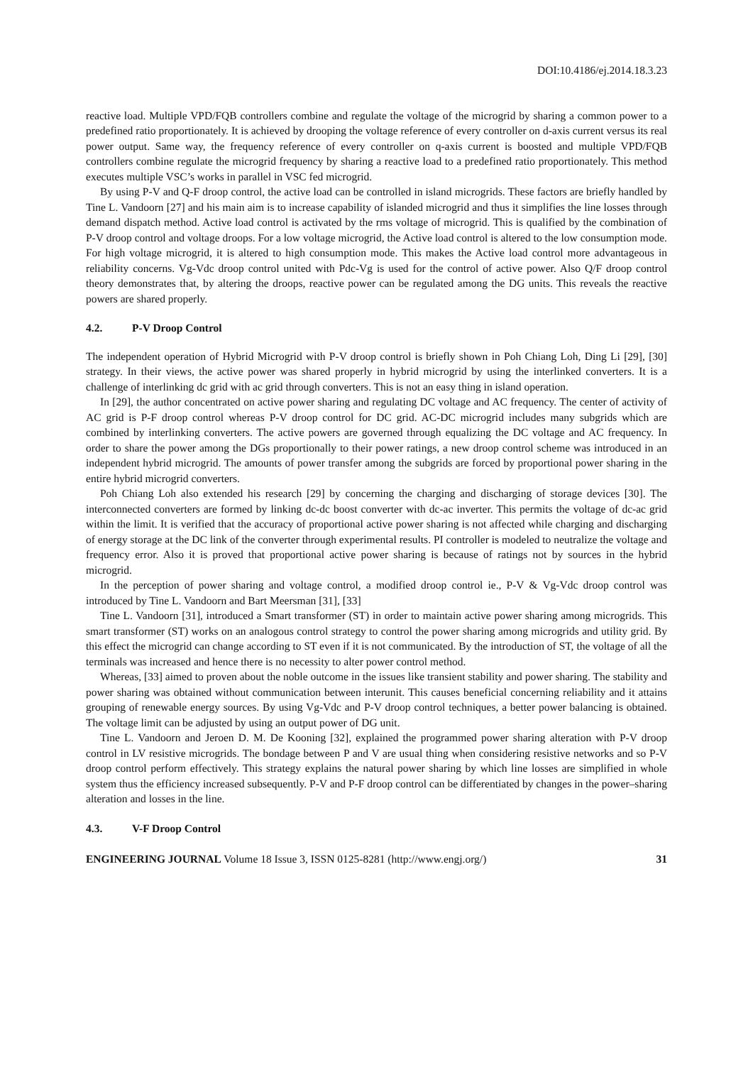DOI:10.4186/ej.2014.18.3.23
reactive load. Multiple VPD/FQB controllers combine and regulate the voltage of the microgrid by sharing a common power to a predefined ratio proportionately. It is achieved by drooping the voltage reference of every controller on d-axis current versus its real power output. Same way, the frequency reference of every controller on q-axis current is boosted and multiple VPD/FQB controllers combine regulate the microgrid frequency by sharing a reactive load to a predefined ratio proportionately. This method executes multiple VSC’s works in parallel in VSC fed microgrid.
By using P-V and Q-F droop control, the active load can be controlled in island microgrids. These factors are briefly handled by Tine L. Vandoorn [27] and his main aim is to increase capability of islanded microgrid and thus it simplifies the line losses through demand dispatch method. Active load control is activated by the rms voltage of microgrid. This is qualified by the combination of P-V droop control and voltage droops. For a low voltage microgrid, the Active load control is altered to the low consumption mode. For high voltage microgrid, it is altered to high consumption mode. This makes the Active load control more advantageous in reliability concerns. Vg-Vdc droop control united with Pdc-Vg is used for the control of active power. Also Q/F droop control theory demonstrates that, by altering the droops, reactive power can be regulated among the DG units. This reveals the reactive powers are shared properly.
4.2. P-V Droop Control
The independent operation of Hybrid Microgrid with P-V droop control is briefly shown in Poh Chiang Loh, Ding Li [29], [30] strategy. In their views, the active power was shared properly in hybrid microgrid by using the interlinked converters. It is a challenge of interlinking dc grid with ac grid through converters. This is not an easy thing in island operation.
In [29], the author concentrated on active power sharing and regulating DC voltage and AC frequency. The center of activity of AC grid is P-F droop control whereas P-V droop control for DC grid. AC-DC microgrid includes many subgrids which are combined by interlinking converters. The active powers are governed through equalizing the DC voltage and AC frequency. In order to share the power among the DGs proportionally to their power ratings, a new droop control scheme was introduced in an independent hybrid microgrid. The amounts of power transfer among the subgrids are forced by proportional power sharing in the entire hybrid microgrid converters.
Poh Chiang Loh also extended his research [29] by concerning the charging and discharging of storage devices [30]. The interconnected converters are formed by linking dc-dc boost converter with dc-ac inverter. This permits the voltage of dc-ac grid within the limit. It is verified that the accuracy of proportional active power sharing is not affected while charging and discharging of energy storage at the DC link of the converter through experimental results. PI controller is modeled to neutralize the voltage and frequency error. Also it is proved that proportional active power sharing is because of ratings not by sources in the hybrid microgrid.
In the perception of power sharing and voltage control, a modified droop control ie., P-V & Vg-Vdc droop control was introduced by Tine L. Vandoorn and Bart Meersman [31], [33]
Tine L. Vandoorn [31], introduced a Smart transformer (ST) in order to maintain active power sharing among microgrids. This smart transformer (ST) works on an analogous control strategy to control the power sharing among microgrids and utility grid. By this effect the microgrid can change according to ST even if it is not communicated. By the introduction of ST, the voltage of all the terminals was increased and hence there is no necessity to alter power control method.
Whereas, [33] aimed to proven about the noble outcome in the issues like transient stability and power sharing. The stability and power sharing was obtained without communication between interunit. This causes beneficial concerning reliability and it attains grouping of renewable energy sources. By using Vg-Vdc and P-V droop control techniques, a better power balancing is obtained. The voltage limit can be adjusted by using an output power of DG unit.
Tine L. Vandoorn and Jeroen D. M. De Kooning [32], explained the programmed power sharing alteration with P-V droop control in LV resistive microgrids. The bondage between P and V are usual thing when considering resistive networks and so P-V droop control perform effectively. This strategy explains the natural power sharing by which line losses are simplified in whole system thus the efficiency increased subsequently. P-V and P-F droop control can be differentiated by changes in the power–sharing alteration and losses in the line.
4.3. V-F Droop Control
ENGINEERING JOURNAL Volume 18 Issue 3, ISSN 0125-8281 (http://www.engj.org/)
31